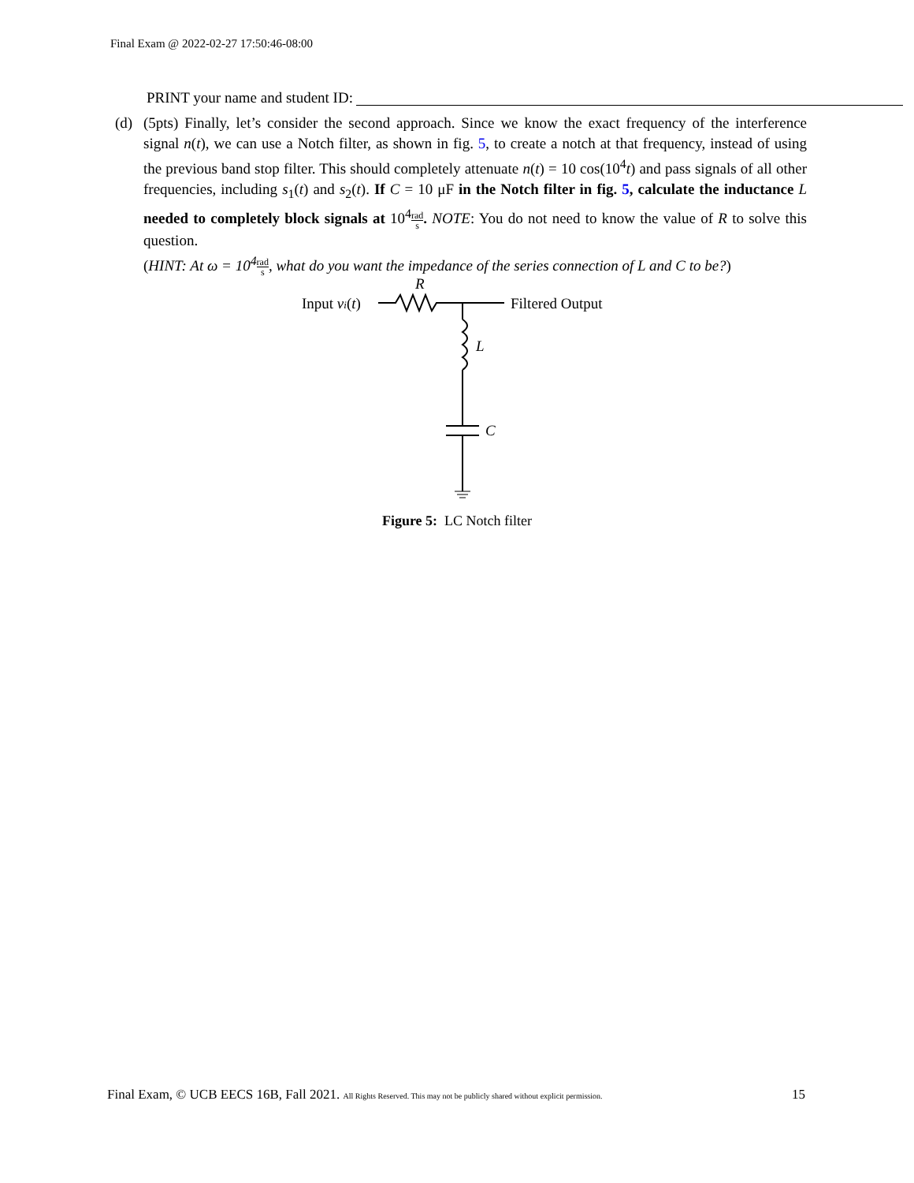Final Exam @ 2022-02-27 17:50:46-08:00
PRINT your name and student ID:
(d) (5pts) Finally, let’s consider the second approach. Since we know the exact frequency of the interference signal n(t), we can use a Notch filter, as shown in fig. 5, to create a notch at that frequency, instead of using the previous band stop filter. This should completely attenuate n(t) = 10 cos(10<sup>4</sup>t) and pass signals of all other frequencies, including s<sub>1</sub>(t) and s<sub>2</sub>(t). If C = 10 μF in the Notch filter in fig. 5, calculate the inductance L needed to completely block signals at 10<sup>4</sup>rad s. NOTE: You do not need to know the value of R to solve this question.
(HINT: At ω = 10<sup>4</sup> rad s, what do you want the impedance of the series connection of L and C to be?)
Input vi(t)
R
Filtered Output
L
C
Figure 5: LC Notch filter
Final Exam, © UCB EECS 16B, Fall 2021. All Rights Reserved. This may not be publicly shared without explicit permission. 15